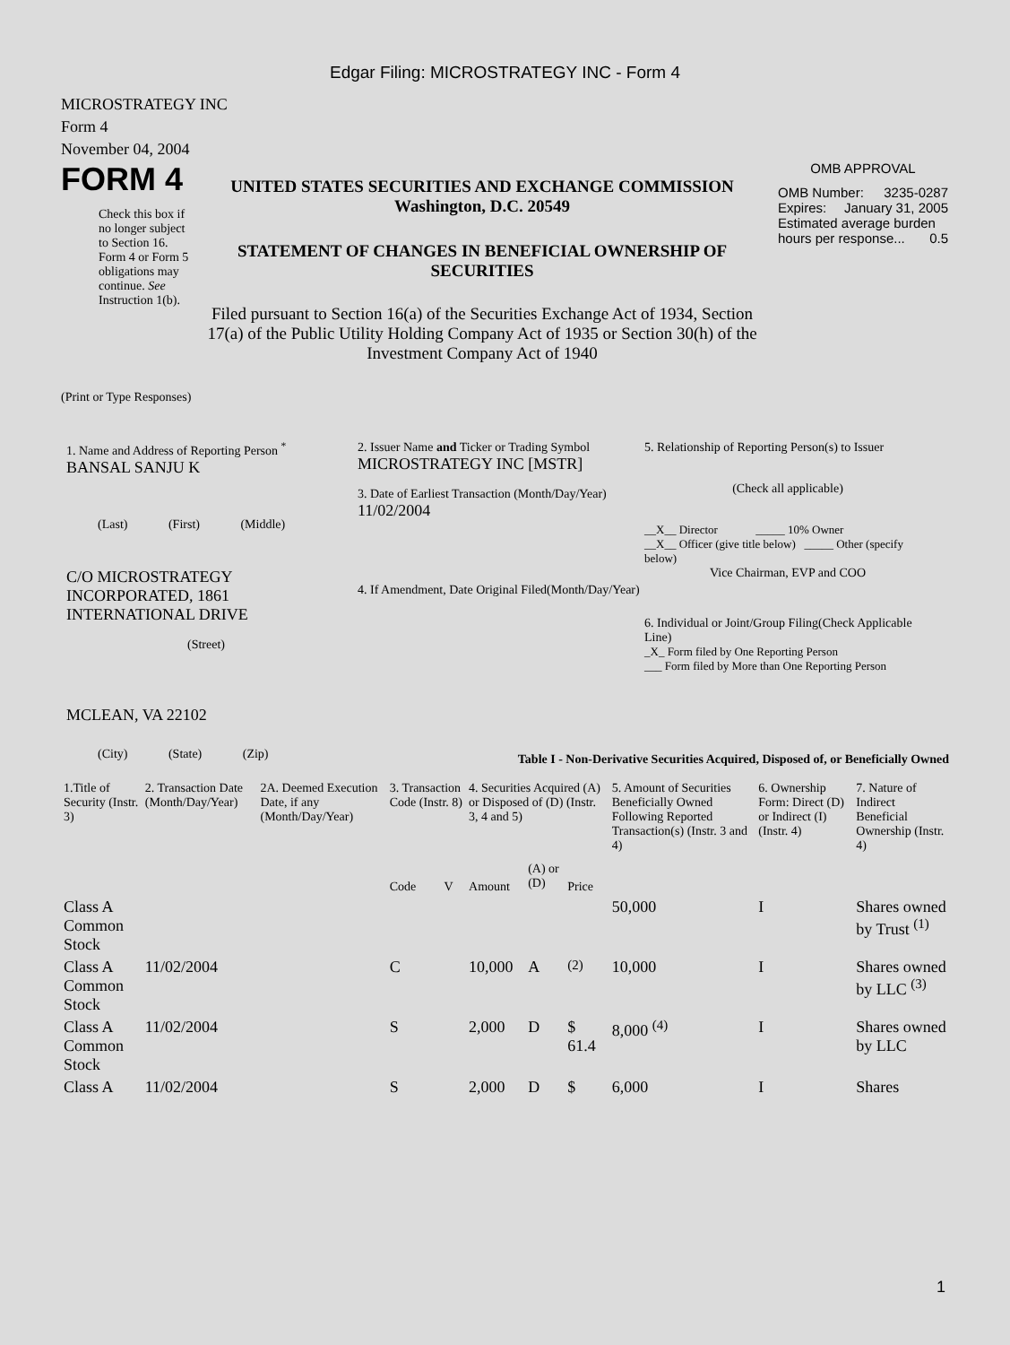Edgar Filing: MICROSTRATEGY INC - Form 4
MICROSTRATEGY INC
Form 4
November 04, 2004
FORM 4
Check this box if no longer subject to Section 16. Form 4 or Form 5 obligations may continue. See Instruction 1(b).
UNITED STATES SECURITIES AND EXCHANGE COMMISSION
Washington, D.C. 20549
STATEMENT OF CHANGES IN BENEFICIAL OWNERSHIP OF SECURITIES
Filed pursuant to Section 16(a) of the Securities Exchange Act of 1934, Section 17(a) of the Public Utility Holding Company Act of 1935 or Section 30(h) of the Investment Company Act of 1940
OMB APPROVAL
OMB Number: 3235-0287
Expires: January 31, 2005
Estimated average burden hours per response... 0.5
(Print or Type Responses)
1. Name and Address of Reporting Person <sup>*</sup>
BANSAL SANJU K
(Last) (First) (Middle)
C/O MICROSTRATEGY INCORPORATED, 1861 INTERNATIONAL DRIVE
(Street)
MCLEAN, VA 22102
(City) (State) (Zip)
2. Issuer Name and Ticker or Trading Symbol
MICROSTRATEGY INC [MSTR]
3. Date of Earliest Transaction (Month/Day/Year)
11/02/2004
4. If Amendment, Date Original Filed(Month/Day/Year)
5. Relationship of Reporting Person(s) to Issuer
(Check all applicable)
__X__ Director _____ 10% Owner
__X__ Officer (give title below) _____ Other (specify below)
Vice Chairman, EVP and COO
6. Individual or Joint/Group Filing(Check Applicable Line)
_X_ Form filed by One Reporting Person
___ Form filed by More than One Reporting Person
Table I - Non-Derivative Securities Acquired, Disposed of, or Beneficially Owned
| 1.Title of Security (Instr. 3) | 2. Transaction Date (Month/Day/Year) | 2A. Deemed Execution Date, if any (Month/Day/Year) | 3. Transaction Code (Instr. 8) | | 4. Securities Acquired (A) or Disposed of (D) (Instr. 3, 4 and 5) | | | 5. Amount of Securities Beneficially Owned Following Reported Transaction(s) (Instr. 3 and 4) | 6. Ownership Form: Direct (D) or Indirect (I) (Instr. 4) | 7. Nature of Indirect Beneficial Ownership (Instr. 4) |
| --- | --- | --- | --- | --- | --- | --- | --- | --- | --- | --- |
| | | | Code | V | Amount | (A) or (D) | Price | | | |
| Class A Common Stock | | | | | | | | 50,000 | I | Shares owned by Trust <sup>(1)</sup> |
| Class A Common Stock | 11/02/2004 | | C | | 10,000 | A | <sup>(2)</sup> | 10,000 | I | Shares owned by LLC <sup>(3)</sup> |
| Class A Common Stock | 11/02/2004 | | S | | 2,000 | D | $ 61.4 | 8,000 <sup>(4)</sup> | I | Shares owned by LLC |
| Class A | 11/02/2004 | | S | | 2,000 | D | $ | 6,000 | I | Shares |
1